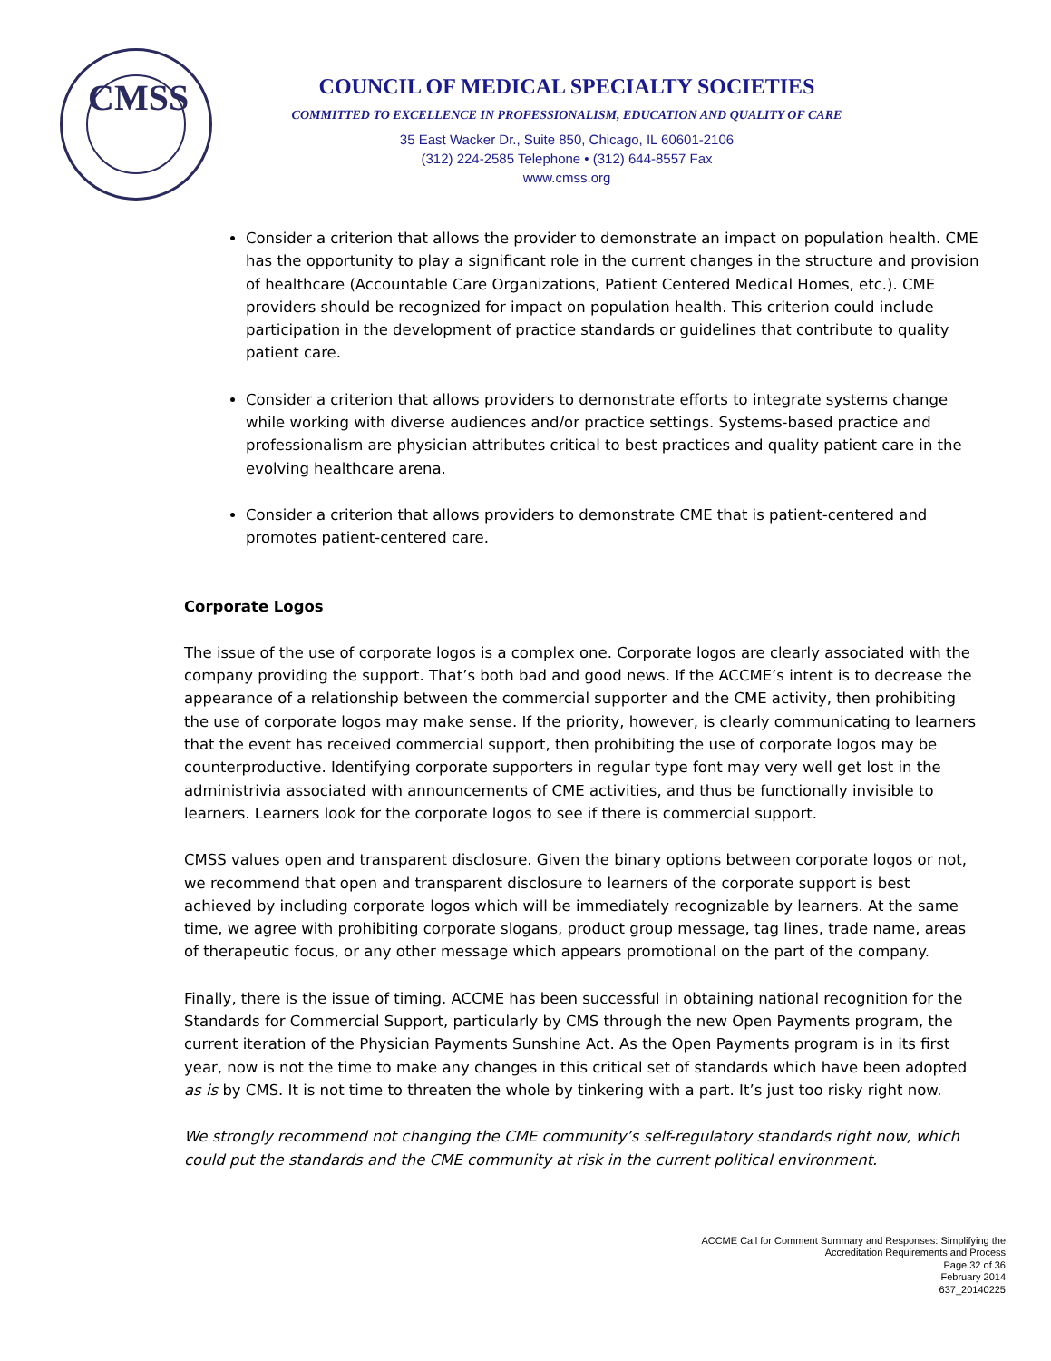CMSS
COUNCIL OF MEDICAL SPECIALTY SOCIETIES
COMMITTED TO EXCELLENCE IN PROFESSIONALISM, EDUCATION AND QUALITY OF CARE
35 East Wacker Dr., Suite 850, Chicago, IL 60601-2106
(312) 224-2585 Telephone • (312) 644-8557 Fax
www.cmss.org
Consider a criterion that allows the provider to demonstrate an impact on population health. CME has the opportunity to play a significant role in the current changes in the structure and provision of healthcare (Accountable Care Organizations, Patient Centered Medical Homes, etc.). CME providers should be recognized for impact on population health. This criterion could include participation in the development of practice standards or guidelines that contribute to quality patient care.
Consider a criterion that allows providers to demonstrate efforts to integrate systems change while working with diverse audiences and/or practice settings. Systems-based practice and professionalism are physician attributes critical to best practices and quality patient care in the evolving healthcare arena.
Consider a criterion that allows providers to demonstrate CME that is patient-centered and promotes patient-centered care.
Corporate Logos
The issue of the use of corporate logos is a complex one. Corporate logos are clearly associated with the company providing the support. That’s both bad and good news. If the ACCME’s intent is to decrease the appearance of a relationship between the commercial supporter and the CME activity, then prohibiting the use of corporate logos may make sense. If the priority, however, is clearly communicating to learners that the event has received commercial support, then prohibiting the use of corporate logos may be counterproductive. Identifying corporate supporters in regular type font may very well get lost in the administrivia associated with announcements of CME activities, and thus be functionally invisible to learners. Learners look for the corporate logos to see if there is commercial support.
CMSS values open and transparent disclosure. Given the binary options between corporate logos or not, we recommend that open and transparent disclosure to learners of the corporate support is best achieved by including corporate logos which will be immediately recognizable by learners. At the same time, we agree with prohibiting corporate slogans, product group message, tag lines, trade name, areas of therapeutic focus, or any other message which appears promotional on the part of the company.
Finally, there is the issue of timing. ACCME has been successful in obtaining national recognition for the Standards for Commercial Support, particularly by CMS through the new Open Payments program, the current iteration of the Physician Payments Sunshine Act. As the Open Payments program is in its first year, now is not the time to make any changes in this critical set of standards which have been adopted as is by CMS. It is not time to threaten the whole by tinkering with a part. It’s just too risky right now.
We strongly recommend not changing the CME community’s self-regulatory standards right now, which could put the standards and the CME community at risk in the current political environment.
ACCME Call for Comment Summary and Responses: Simplifying the
Accreditation Requirements and Process
Page 32 of 36
February 2014
637_20140225